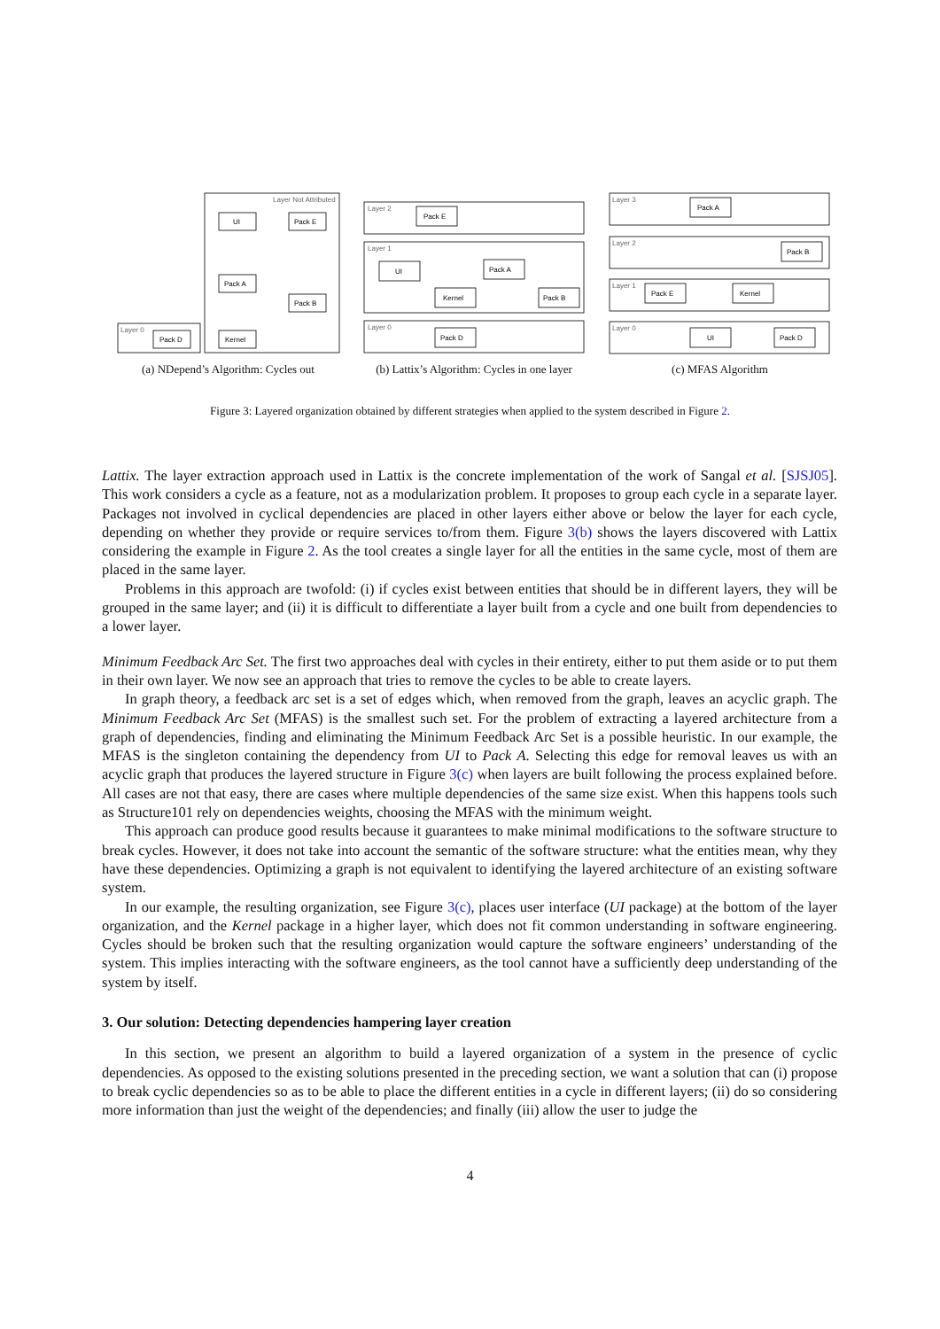Layer Not Attributed
Layer 0
UI
Pack E
Pack A
Pack B
Pack D
Kernel
(a) NDepend’s Algorithm: Cycles out
Layer 2
Layer 1
Layer 0
Pack E
UI
Pack A
Kernel
Pack B
Pack D
(b) Lattix’s Algorithm: Cycles in one layer
Layer 3
Layer 2
Layer 1
Layer 0
Pack A
Pack B
Pack E
Kernel
UI
Pack D
(c) MFAS Algorithm
Figure 3: Layered organization obtained by different strategies when applied to the system described in Figure 2.
Lattix. The layer extraction approach used in Lattix is the concrete implementation of the work of Sangal et al. [SJSJ05]. This work considers a cycle as a feature, not as a modularization problem. It proposes to group each cycle in a separate layer. Packages not involved in cyclical dependencies are placed in other layers either above or below the layer for each cycle, depending on whether they provide or require services to/from them. Figure 3(b) shows the layers discovered with Lattix considering the example in Figure 2. As the tool creates a single layer for all the entities in the same cycle, most of them are placed in the same layer.
Problems in this approach are twofold: (i) if cycles exist between entities that should be in different layers, they will be grouped in the same layer; and (ii) it is difficult to differentiate a layer built from a cycle and one built from dependencies to a lower layer.
Minimum Feedback Arc Set. The first two approaches deal with cycles in their entirety, either to put them aside or to put them in their own layer. We now see an approach that tries to remove the cycles to be able to create layers.
In graph theory, a feedback arc set is a set of edges which, when removed from the graph, leaves an acyclic graph. The Minimum Feedback Arc Set (MFAS) is the smallest such set. For the problem of extracting a layered architecture from a graph of dependencies, finding and eliminating the Minimum Feedback Arc Set is a possible heuristic. In our example, the MFAS is the singleton containing the dependency from UI to Pack A. Selecting this edge for removal leaves us with an acyclic graph that produces the layered structure in Figure 3(c) when layers are built following the process explained before. All cases are not that easy, there are cases where multiple dependencies of the same size exist. When this happens tools such as Structure101 rely on dependencies weights, choosing the MFAS with the minimum weight.
This approach can produce good results because it guarantees to make minimal modifications to the software structure to break cycles. However, it does not take into account the semantic of the software structure: what the entities mean, why they have these dependencies. Optimizing a graph is not equivalent to identifying the layered architecture of an existing software system.
In our example, the resulting organization, see Figure 3(c), places user interface (UI package) at the bottom of the layer organization, and the Kernel package in a higher layer, which does not fit common understanding in software engineering. Cycles should be broken such that the resulting organization would capture the software engineers’ understanding of the system. This implies interacting with the software engineers, as the tool cannot have a sufficiently deep understanding of the system by itself.
3. Our solution: Detecting dependencies hampering layer creation
In this section, we present an algorithm to build a layered organization of a system in the presence of cyclic dependencies. As opposed to the existing solutions presented in the preceding section, we want a solution that can (i) propose to break cyclic dependencies so as to be able to place the different entities in a cycle in different layers; (ii) do so considering more information than just the weight of the dependencies; and finally (iii) allow the user to judge the
4